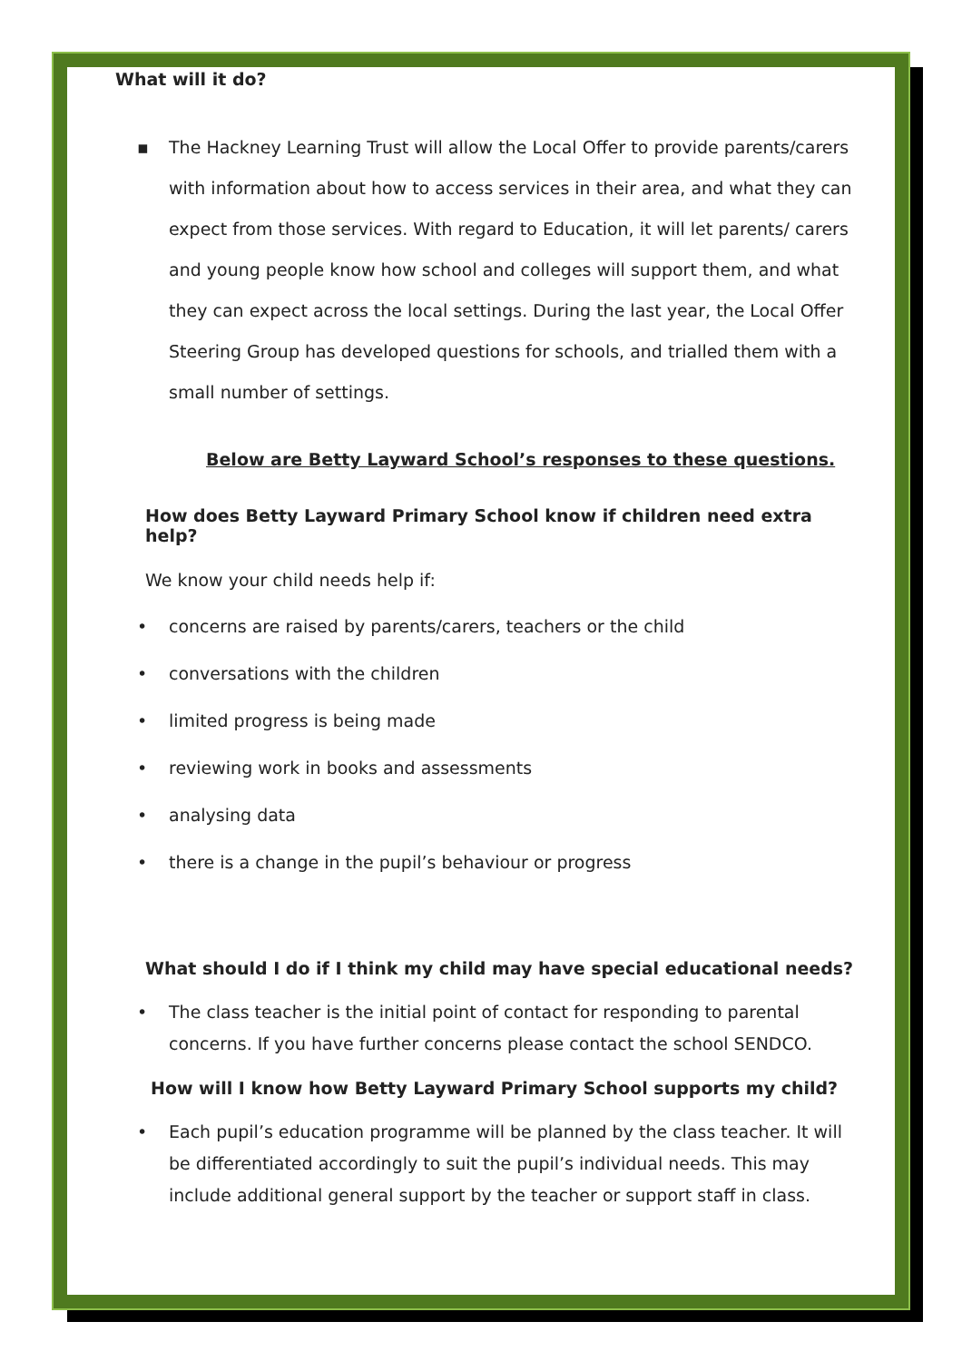What will it do?
▪ The Hackney Learning Trust will allow the Local Offer to provide parents/carers with information about how to access services in their area, and what they can expect from those services. With regard to Education, it will let parents/ carers and young people know how school and colleges will support them, and what they can expect across the local settings. During the last year, the Local Offer Steering Group has developed questions for schools, and trialled them with a small number of settings.
Below are Betty Layward School’s responses to these questions.
How does Betty Layward Primary School know if children need extra help?
We know your child needs help if:
• concerns are raised by parents/carers, teachers or the child
• conversations with the children
• limited progress is being made
• reviewing work in books and assessments
• analysing data
• there is a change in the pupil’s behaviour or progress
What should I do if I think my child may have special educational needs?
• The class teacher is the initial point of contact for responding to parental concerns. If you have further concerns please contact the school SENDCO.
How will I know how Betty Layward Primary School supports my child?
• Each pupil’s education programme will be planned by the class teacher. It will be differentiated accordingly to suit the pupil’s individual needs. This may include additional general support by the teacher or support staff in class.